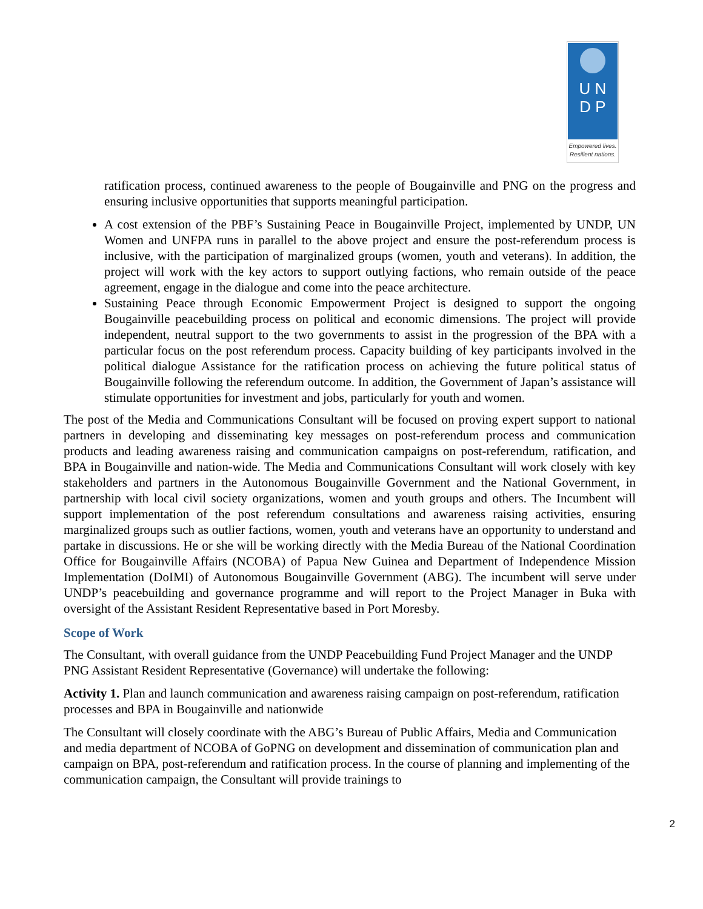U N
D P
Empowered lives.
Resilient nations.
ratification process, continued awareness to the people of Bougainville and PNG on the progress and ensuring inclusive opportunities that supports meaningful participation.
A cost extension of the PBF’s Sustaining Peace in Bougainville Project, implemented by UNDP, UN Women and UNFPA runs in parallel to the above project and ensure the post-referendum process is inclusive, with the participation of marginalized groups (women, youth and veterans). In addition, the project will work with the key actors to support outlying factions, who remain outside of the peace agreement, engage in the dialogue and come into the peace architecture.
Sustaining Peace through Economic Empowerment Project is designed to support the ongoing Bougainville peacebuilding process on political and economic dimensions. The project will provide independent, neutral support to the two governments to assist in the progression of the BPA with a particular focus on the post referendum process. Capacity building of key participants involved in the political dialogue Assistance for the ratification process on achieving the future political status of Bougainville following the referendum outcome. In addition, the Government of Japan’s assistance will stimulate opportunities for investment and jobs, particularly for youth and women.
The post of the Media and Communications Consultant will be focused on proving expert support to national partners in developing and disseminating key messages on post-referendum process and communication products and leading awareness raising and communication campaigns on post-referendum, ratification, and BPA in Bougainville and nation-wide. The Media and Communications Consultant will work closely with key stakeholders and partners in the Autonomous Bougainville Government and the National Government, in partnership with local civil society organizations, women and youth groups and others. The Incumbent will support implementation of the post referendum consultations and awareness raising activities, ensuring marginalized groups such as outlier factions, women, youth and veterans have an opportunity to understand and partake in discussions. He or she will be working directly with the Media Bureau of the National Coordination Office for Bougainville Affairs (NCOBA) of Papua New Guinea and Department of Independence Mission Implementation (DoIMI) of Autonomous Bougainville Government (ABG). The incumbent will serve under UNDP’s peacebuilding and governance programme and will report to the Project Manager in Buka with oversight of the Assistant Resident Representative based in Port Moresby.
Scope of Work
The Consultant, with overall guidance from the UNDP Peacebuilding Fund Project Manager and the UNDP PNG Assistant Resident Representative (Governance) will undertake the following:
Activity 1. Plan and launch communication and awareness raising campaign on post-referendum, ratification processes and BPA in Bougainville and nationwide
The Consultant will closely coordinate with the ABG’s Bureau of Public Affairs, Media and Communication and media department of NCOBA of GoPNG on development and dissemination of communication plan and campaign on BPA, post-referendum and ratification process. In the course of planning and implementing of the communication campaign, the Consultant will provide trainings to
2